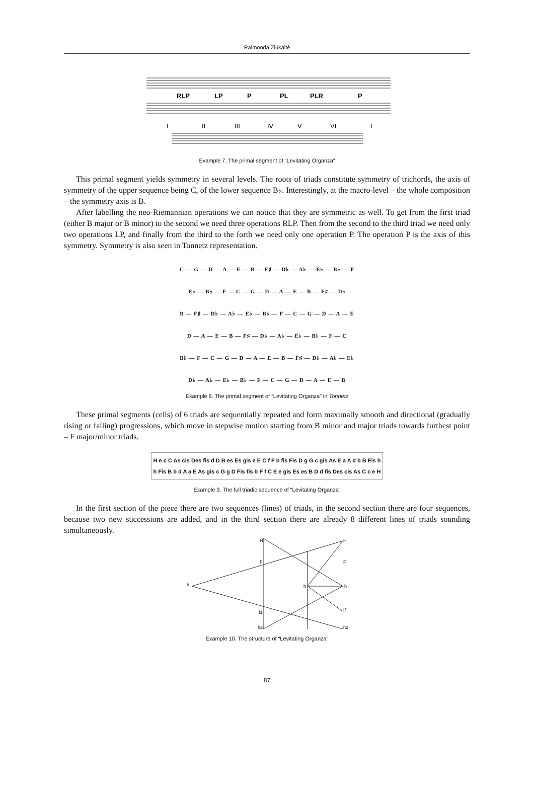Raimonda Žiūkaitė
RLP
LP
P
PL
PLR
P
I
II
III
IV
V
VI
I
Example 7. The primal segment of “Levitating Organza”
This primal segment yields symmetry in several levels. The roots of triads constitute symmetry of trichords, the axis of symmetry of the upper sequence being C, of the lower sequence B♭. Interestingly, at the macro-level – the whole composition – the symmetry axis is B.
After labelling the neo-Riemannian operations we can notice that they are symmetric as well. To get from the first triad (either B major or B minor) to the second we need three operations RLP. Then from the second to the third triad we need only two operations LP, and finally from the third to the forth we need only one operation P. The operation P is the axis of this symmetry. Symmetry is also seen in Tonnetz representation.
C — G — D — A — E — B — F♯ — D♭ — A♭ — E♭ — B♭ — F
E♭ — B♭ — F — C — G — D — A — E — B — F♯ — D♭
B — F♯ — D♭ — A♭ — E♭ — B♭ — F — C — G — D — A — E
D — A — E — B — F♯ — D♭ — A♭ — E♭ — B♭ — F — C
B♭ — F — C — G — D — A — E — B — F♯ — D♭ — A♭ — E♭
D♭ — A♭ — E♭ — B♭ — F — C — G — D — A — E — B
Example 8. The primal segment of “Levitating Organza” in Tonnetz
These primal segments (cells) of 6 triads are sequentially repeated and form maximally smooth and directional (gradually rising or falling) progressions, which move in stepwise motion starting from B minor and major triads towards furthest point – F major/minor triads.
H e c C As cis Des fis d D B es Es gis e E C f F b fis Fis D g G c gis As E a A d b B Fis h
h Fis B b d A a E As gis c G g D Fis fis b F f C E e gis Es es B D d fis Des cis As C c e H
Example 9. The full triadic sequence of “Levitating Organza”
In the first section of the piece there are two sequences (lines) of triads, in the second section there are four sequences, because two new successions are added, and in the third section there are already 8 different lines of triads sounding simultaneously.
H
F
h
h
f1
h2
H
F
h
f1
h2
Example 10. The structure of “Levitating Organza”
87